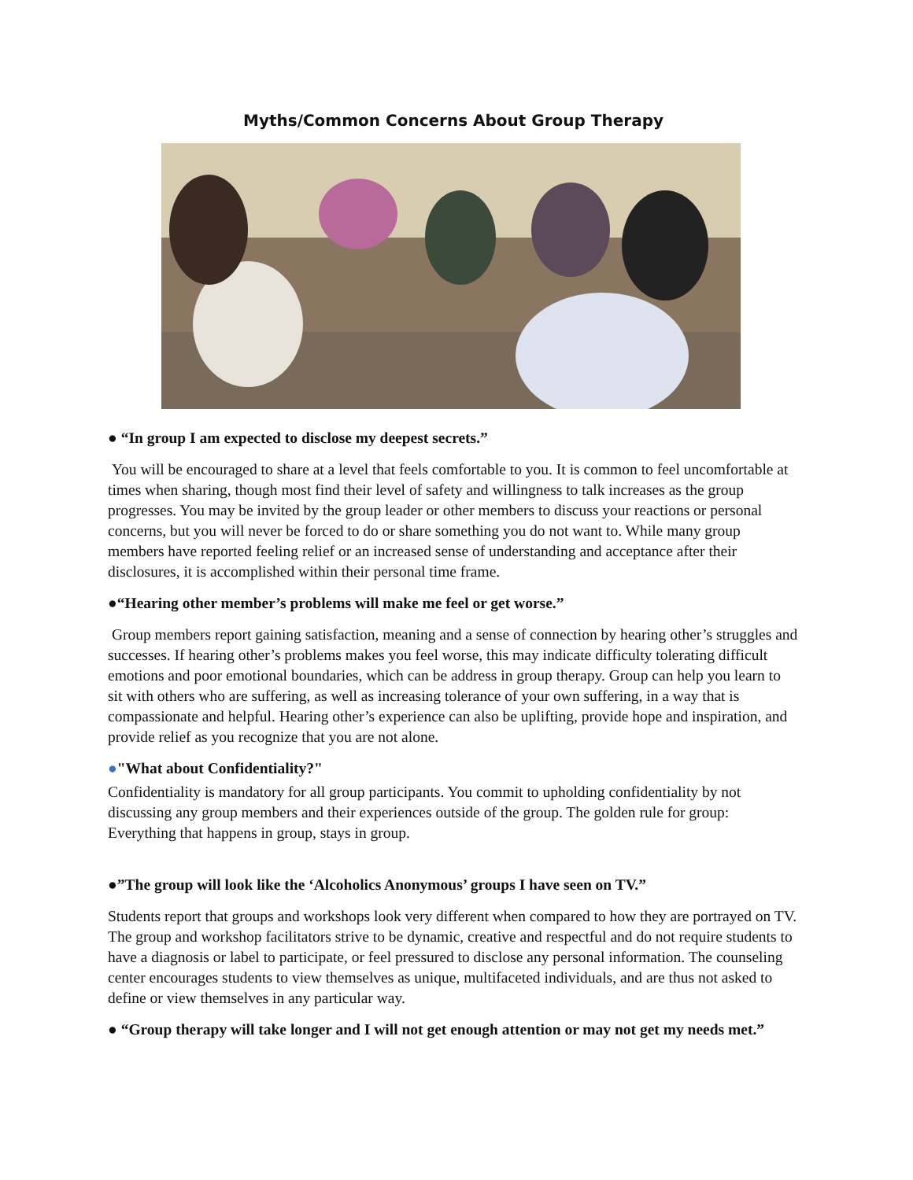Myths/Common Concerns About Group Therapy
● “In group I am expected to disclose my deepest secrets.”
You will be encouraged to share at a level that feels comfortable to you. It is common to feel uncomfortable at times when sharing, though most find their level of safety and willingness to talk increases as the group progresses. You may be invited by the group leader or other members to discuss your reactions or personal concerns, but you will never be forced to do or share something you do not want to. While many group members have reported feeling relief or an increased sense of understanding and acceptance after their disclosures, it is accomplished within their personal time frame.
●“Hearing other member’s problems will make me feel or get worse.”
Group members report gaining satisfaction, meaning and a sense of connection by hearing other’s struggles and successes. If hearing other’s problems makes you feel worse, this may indicate difficulty tolerating difficult emotions and poor emotional boundaries, which can be address in group therapy. Group can help you learn to sit with others who are suffering, as well as increasing tolerance of your own suffering, in a way that is compassionate and helpful. Hearing other’s experience can also be uplifting, provide hope and inspiration, and provide relief as you recognize that you are not alone.
●"What about Confidentiality?"
Confidentiality is mandatory for all group participants. You commit to upholding confidentiality by not discussing any group members and their experiences outside of the group. The golden rule for group: Everything that happens in group, stays in group.
●”The group will look like the ‘Alcoholics Anonymous’ groups I have seen on TV.”
Students report that groups and workshops look very different when compared to how they are portrayed on TV. The group and workshop facilitators strive to be dynamic, creative and respectful and do not require students to have a diagnosis or label to participate, or feel pressured to disclose any personal information. The counseling center encourages students to view themselves as unique, multifaceted individuals, and are thus not asked to define or view themselves in any particular way.
● “Group therapy will take longer and I will not get enough attention or may not get my needs met.”